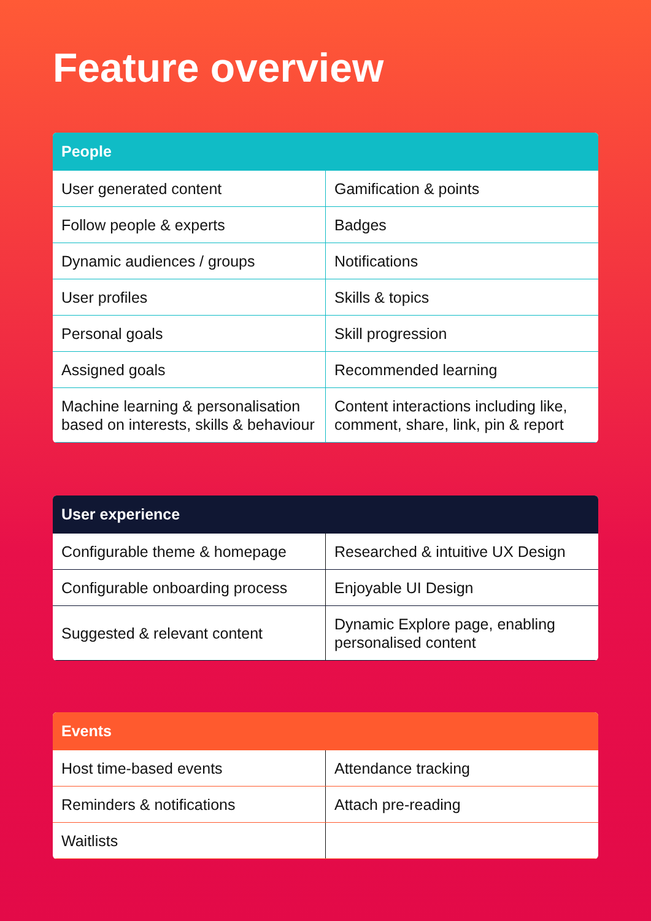Feature overview
| People | |
| --- | --- |
| User generated content | Gamification & points |
| Follow people & experts | Badges |
| Dynamic audiences / groups | Notifications |
| User profiles | Skills & topics |
| Personal goals | Skill progression |
| Assigned goals | Recommended learning |
| Machine learning & personalisation based on interests, skills & behaviour | Content interactions including like, comment, share, link, pin & report |
| User experience | |
| --- | --- |
| Configurable theme & homepage | Researched & intuitive UX Design |
| Configurable onboarding process | Enjoyable UI Design |
| Suggested & relevant content | Dynamic Explore page, enabling personalised content |
| Events | |
| --- | --- |
| Host time-based events | Attendance tracking |
| Reminders & notifications | Attach pre-reading |
| Waitlists | |